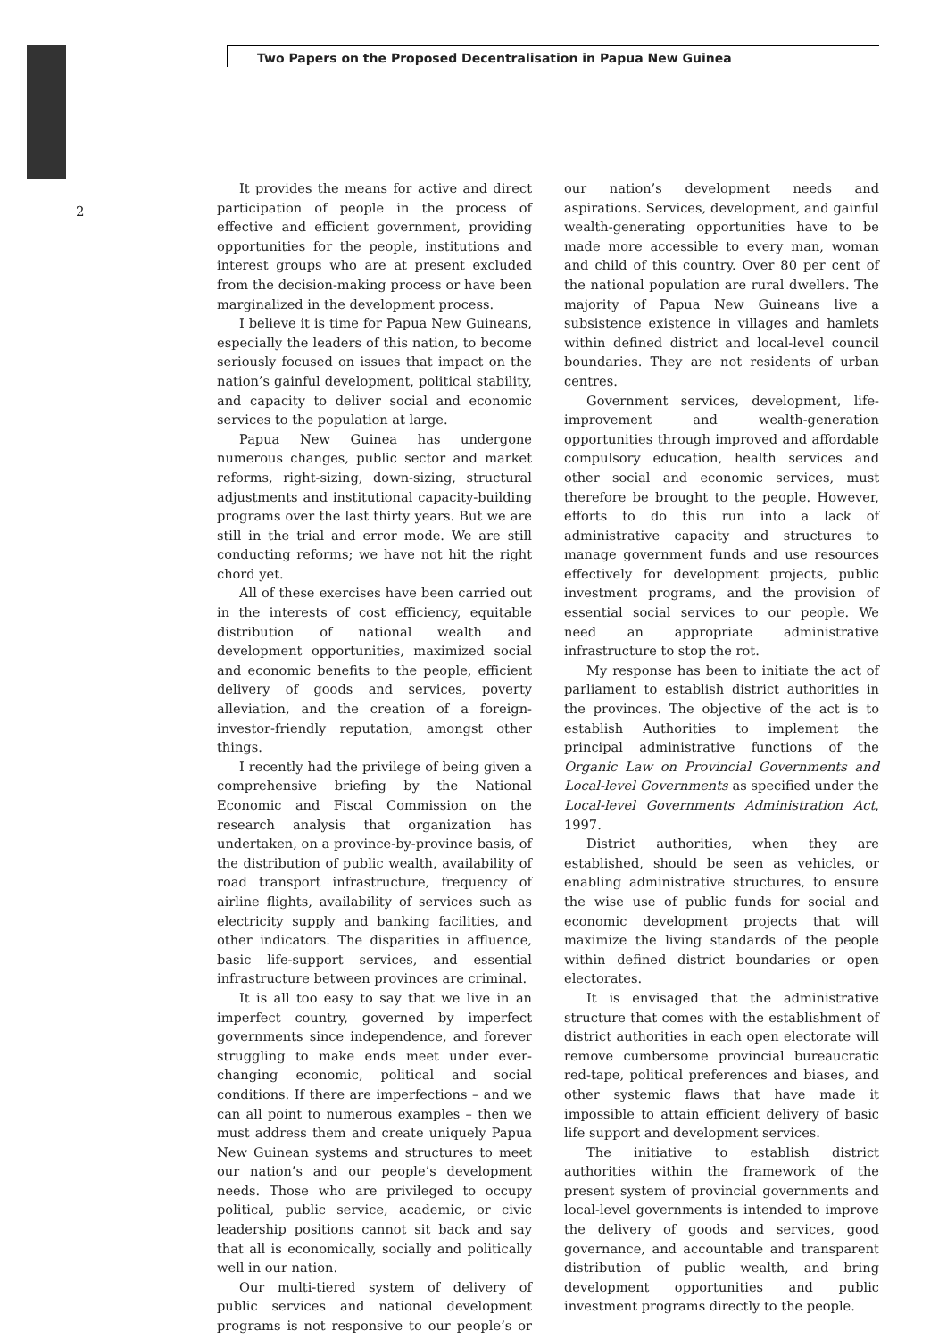Two Papers on the Proposed Decentralisation in Papua New Guinea
2
It provides the means for active and direct participation of people in the process of effective and efficient government, providing opportunities for the people, institutions and interest groups who are at present excluded from the decision-making process or have been marginalized in the development process.
I believe it is time for Papua New Guineans, especially the leaders of this nation, to become seriously focused on issues that impact on the nation’s gainful development, political stability, and capacity to deliver social and economic services to the population at large.
Papua New Guinea has undergone numerous changes, public sector and market reforms, right-sizing, down-sizing, structural adjustments and institutional capacity-building programs over the last thirty years. But we are still in the trial and error mode. We are still conducting reforms; we have not hit the right chord yet.
All of these exercises have been carried out in the interests of cost efficiency, equitable distribution of national wealth and development opportunities, maximized social and economic benefits to the people, efficient delivery of goods and services, poverty alleviation, and the creation of a foreign-investor-friendly reputation, amongst other things.
I recently had the privilege of being given a comprehensive briefing by the National Economic and Fiscal Commission on the research analysis that organization has undertaken, on a province-by-province basis, of the distribution of public wealth, availability of road transport infrastructure, frequency of airline flights, availability of services such as electricity supply and banking facilities, and other indicators. The disparities in affluence, basic life-support services, and essential infrastructure between provinces are criminal.
It is all too easy to say that we live in an imperfect country, governed by imperfect governments since independence, and forever struggling to make ends meet under ever-changing economic, political and social conditions. If there are imperfections – and we can all point to numerous examples – then we must address them and create uniquely Papua New Guinean systems and structures to meet our nation’s and our people’s development needs. Those who are privileged to occupy political, public service, academic, or civic leadership positions cannot sit back and say that all is economically, socially and politically well in our nation.
Our multi-tiered system of delivery of public services and national development programs is not responsive to our people’s or our nation’s development needs and aspirations. Services, development, and gainful wealth-generating opportunities have to be made more accessible to every man, woman and child of this country. Over 80 per cent of the national population are rural dwellers. The majority of Papua New Guineans live a subsistence existence in villages and hamlets within defined district and local-level council boundaries. They are not residents of urban centres.
Government services, development, life-improvement and wealth-generation opportunities through improved and affordable compulsory education, health services and other social and economic services, must therefore be brought to the people. However, efforts to do this run into a lack of administrative capacity and structures to manage government funds and use resources effectively for development projects, public investment programs, and the provision of essential social services to our people. We need an appropriate administrative infrastructure to stop the rot.
My response has been to initiate the act of parliament to establish district authorities in the provinces. The objective of the act is to establish Authorities to implement the principal administrative functions of the Organic Law on Provincial Governments and Local-level Governments as specified under the Local-level Governments Administration Act, 1997.
District authorities, when they are established, should be seen as vehicles, or enabling administrative structures, to ensure the wise use of public funds for social and economic development projects that will maximize the living standards of the people within defined district boundaries or open electorates.
It is envisaged that the administrative structure that comes with the establishment of district authorities in each open electorate will remove cumbersome provincial bureaucratic red-tape, political preferences and biases, and other systemic flaws that have made it impossible to attain efficient delivery of basic life support and development services.
The initiative to establish district authorities within the framework of the present system of provincial governments and local-level governments is intended to improve the delivery of goods and services, good governance, and accountable and transparent distribution of public wealth, and bring development opportunities and public investment programs directly to the people.